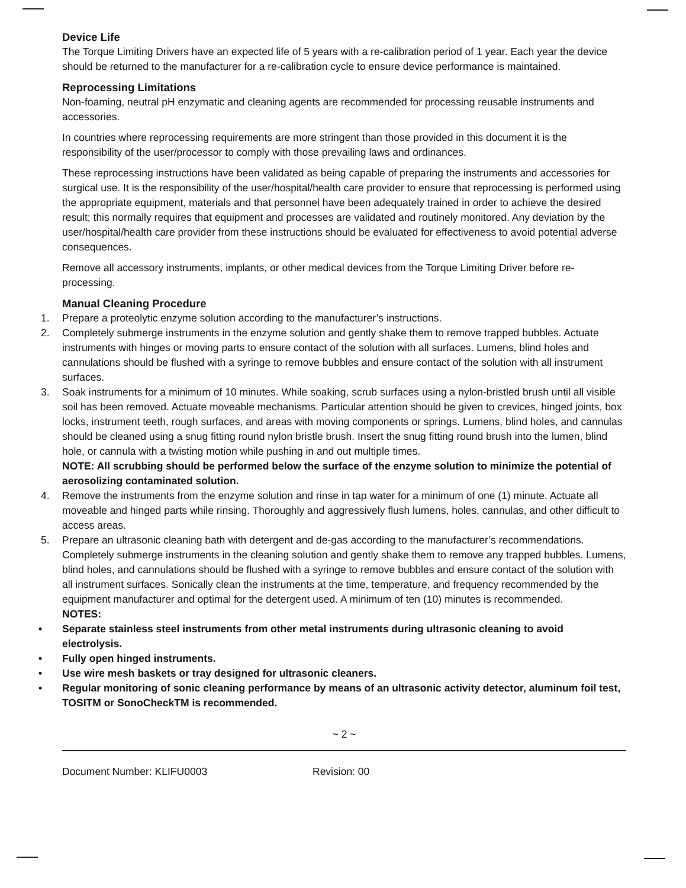Device Life
The Torque Limiting Drivers have an expected life of 5 years with a re-calibration period of 1 year. Each year the device should be returned to the manufacturer for a re-calibration cycle to ensure device performance is maintained.
Reprocessing Limitations
Non-foaming, neutral pH enzymatic and cleaning agents are recommended for processing reusable instruments and accessories.
In countries where reprocessing requirements are more stringent than those provided in this document it is the responsibility of the user/processor to comply with those prevailing laws and ordinances.
These reprocessing instructions have been validated as being capable of preparing the instruments and accessories for surgical use. It is the responsibility of the user/hospital/health care provider to ensure that reprocessing is performed using the appropriate equipment, materials and that personnel have been adequately trained in order to achieve the desired result; this normally requires that equipment and processes are validated and routinely monitored. Any deviation by the user/hospital/health care provider from these instructions should be evaluated for effectiveness to avoid potential adverse consequences.
Remove all accessory instruments, implants, or other medical devices from the Torque Limiting Driver before re-processing.
Manual Cleaning Procedure
1. Prepare a proteolytic enzyme solution according to the manufacturer’s instructions.
2. Completely submerge instruments in the enzyme solution and gently shake them to remove trapped bubbles. Actuate instruments with hinges or moving parts to ensure contact of the solution with all surfaces. Lumens, blind holes and cannulations should be flushed with a syringe to remove bubbles and ensure contact of the solution with all instrument surfaces.
3. Soak instruments for a minimum of 10 minutes. While soaking, scrub surfaces using a nylon-bristled brush until all visible soil has been removed. Actuate moveable mechanisms. Particular attention should be given to crevices, hinged joints, box locks, instrument teeth, rough surfaces, and areas with moving components or springs. Lumens, blind holes, and cannulas should be cleaned using a snug fitting round nylon bristle brush. Insert the snug fitting round brush into the lumen, blind hole, or cannula with a twisting motion while pushing in and out multiple times.
NOTE: All scrubbing should be performed below the surface of the enzyme solution to minimize the potential of aerosolizing contaminated solution.
4. Remove the instruments from the enzyme solution and rinse in tap water for a minimum of one (1) minute. Actuate all moveable and hinged parts while rinsing. Thoroughly and aggressively flush lumens, holes, cannulas, and other difficult to access areas.
5. Prepare an ultrasonic cleaning bath with detergent and de-gas according to the manufacturer’s recommendations. Completely submerge instruments in the cleaning solution and gently shake them to remove any trapped bubbles. Lumens, blind holes, and cannulations should be flushed with a syringe to remove bubbles and ensure contact of the solution with all instrument surfaces. Sonically clean the instruments at the time, temperature, and frequency recommended by the equipment manufacturer and optimal for the detergent used. A minimum of ten (10) minutes is recommended.
NOTES:
• Separate stainless steel instruments from other metal instruments during ultrasonic cleaning to avoid electrolysis.
• Fully open hinged instruments.
• Use wire mesh baskets or tray designed for ultrasonic cleaners.
• Regular monitoring of sonic cleaning performance by means of an ultrasonic activity detector, aluminum foil test, TOSITM or SonoCheckTM is recommended.
~ 2 ~
Document Number: KLIFU0003 Revision: 00